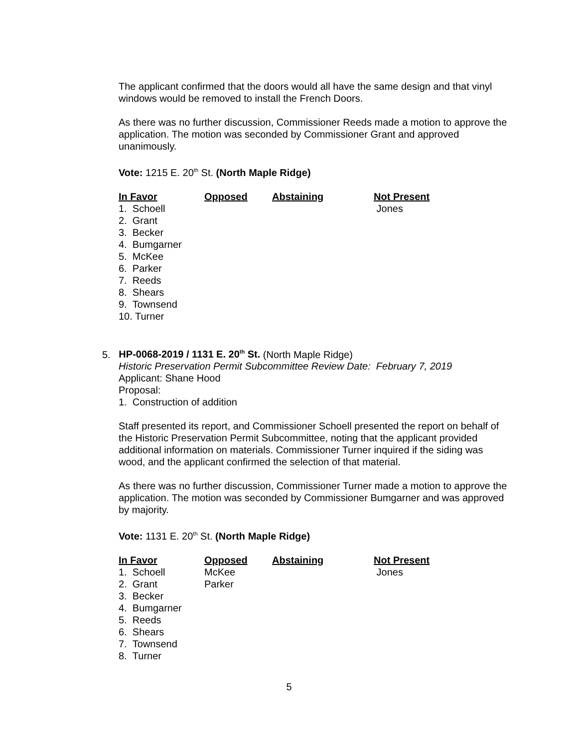The applicant confirmed that the doors would all have the same design and that vinyl windows would be removed to install the French Doors.
As there was no further discussion, Commissioner Reeds made a motion to approve the application. The motion was seconded by Commissioner Grant and approved unanimously.
Vote: 1215 E. 20<sup>th</sup> St. (North Maple Ridge)
| In Favor | Opposed | Abstaining | Not Present |
| --- | --- | --- | --- |
| 1. Schoell | | | Jones |
| 2. Grant | | | |
| 3. Becker | | | |
| 4. Bumgarner | | | |
| 5. McKee | | | |
| 6. Parker | | | |
| 7. Reeds | | | |
| 8. Shears | | | |
| 9. Townsend | | | |
| 10. Turner | | | |
5. HP-0068-2019 / 1131 E. 20<sup>th</sup> St. (North Maple Ridge)
Historic Preservation Permit Subcommittee Review Date: February 7, 2019
Applicant: Shane Hood
Proposal:
1. Construction of addition
Staff presented its report, and Commissioner Schoell presented the report on behalf of the Historic Preservation Permit Subcommittee, noting that the applicant provided additional information on materials. Commissioner Turner inquired if the siding was wood, and the applicant confirmed the selection of that material.
As there was no further discussion, Commissioner Turner made a motion to approve the application. The motion was seconded by Commissioner Bumgarner and was approved by majority.
Vote: 1131 E. 20<sup>th</sup> St. (North Maple Ridge)
| In Favor | Opposed | Abstaining | Not Present |
| --- | --- | --- | --- |
| 1. Schoell | McKee | | Jones |
| 2. Grant | Parker | | |
| 3. Becker | | | |
| 4. Bumgarner | | | |
| 5. Reeds | | | |
| 6. Shears | | | |
| 7. Townsend | | | |
| 8. Turner | | | |
5